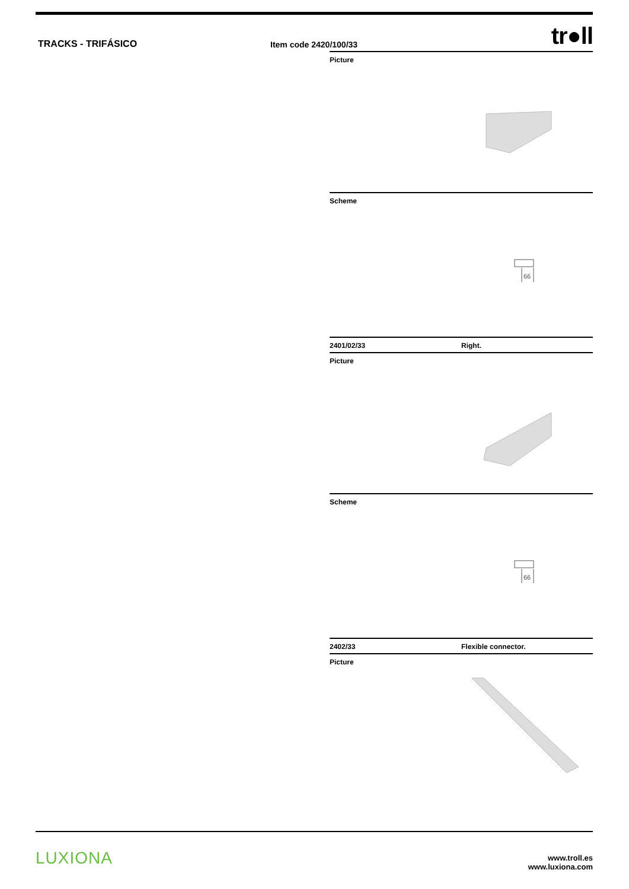TRACKS - TRIFÁSICO
Item code 2420/100/33
tr●ll
Picture
Scheme
66
2401/02/33 Right.
Picture
Scheme
66
2402/33 Flexible connector.
Picture
LUXIONA
www.troll.es
www.luxiona.com